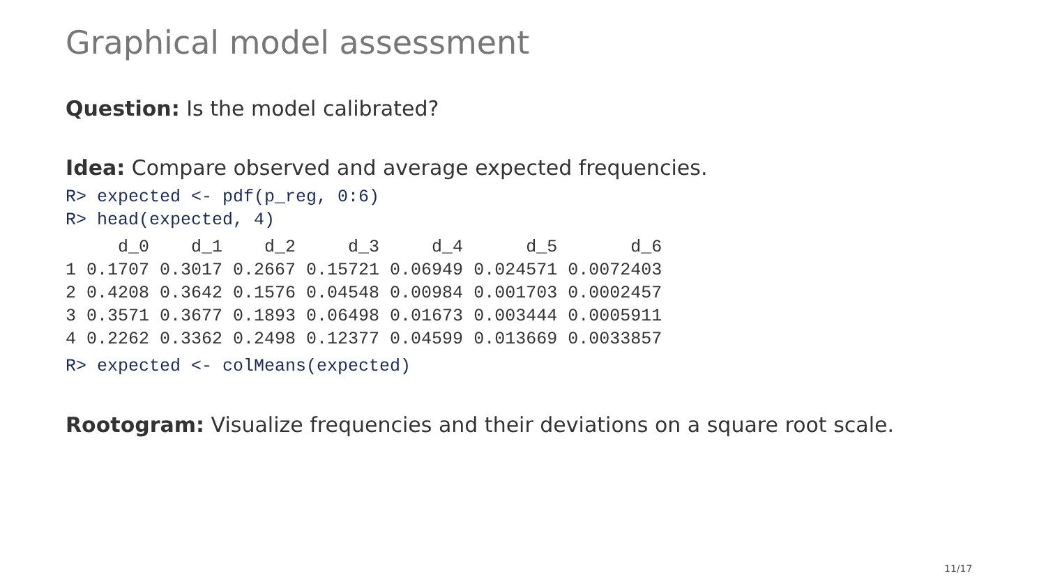Graphical model assessment
Question: Is the model calibrated?
Idea: Compare observed and average expected frequencies.
R> expected <- pdf(p_reg, 0:6)
R> head(expected, 4)
| | d_0 | d_1 | d_2 | d_3 | d_4 | d_5 | d_6 |
| --- | --- | --- | --- | --- | --- | --- | --- |
| 1 | 0.1707 | 0.3017 | 0.2667 | 0.15721 | 0.06949 | 0.024571 | 0.0072403 |
| 2 | 0.4208 | 0.3642 | 0.1576 | 0.04548 | 0.00984 | 0.001703 | 0.0002457 |
| 3 | 0.3571 | 0.3677 | 0.1893 | 0.06498 | 0.01673 | 0.003444 | 0.0005911 |
| 4 | 0.2262 | 0.3362 | 0.2498 | 0.12377 | 0.04599 | 0.013669 | 0.0033857 |
R> expected <- colMeans(expected)
Rootogram: Visualize frequencies and their deviations on a square root scale.
11/17